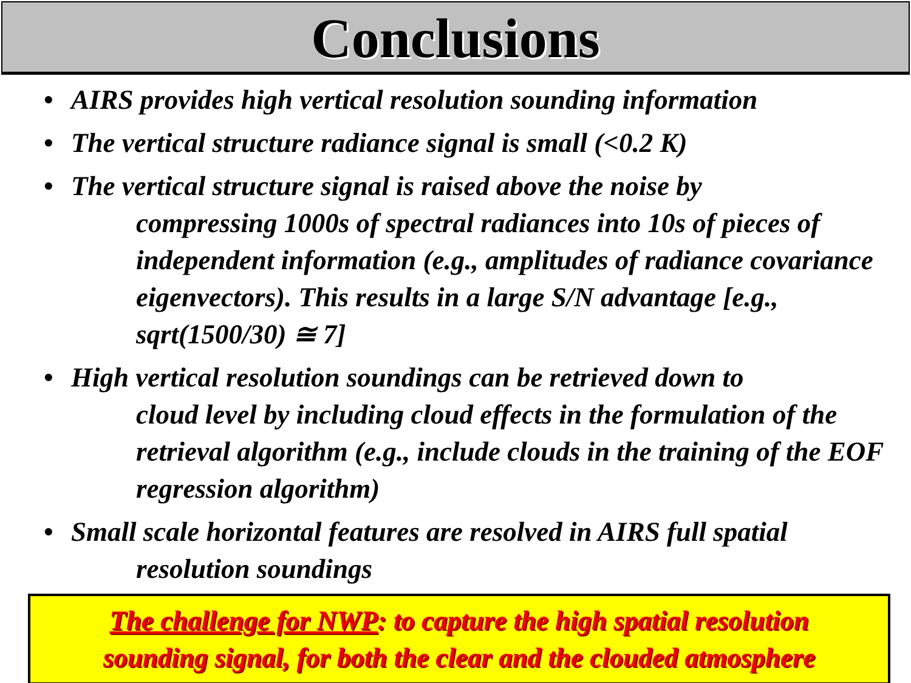Conclusions
• AIRS provides high vertical resolution sounding information
• The vertical structure radiance signal is small (<0.2 K)
• The vertical structure signal is raised above the noise by
compressing 1000s of spectral radiances into 10s of pieces of independent information (e.g., amplitudes of radiance covariance eigenvectors). This results in a large S/N advantage [e.g., sqrt(1500/30) ≅ 7]
• High vertical resolution soundings can be retrieved down to
cloud level by including cloud effects in the formulation of the retrieval algorithm (e.g., include clouds in the training of the EOF regression algorithm)
• Small scale horizontal features are resolved in AIRS full spatial
resolution soundings
The challenge for NWP: to capture the high spatial resolution
sounding signal, for both the clear and the clouded atmosphere